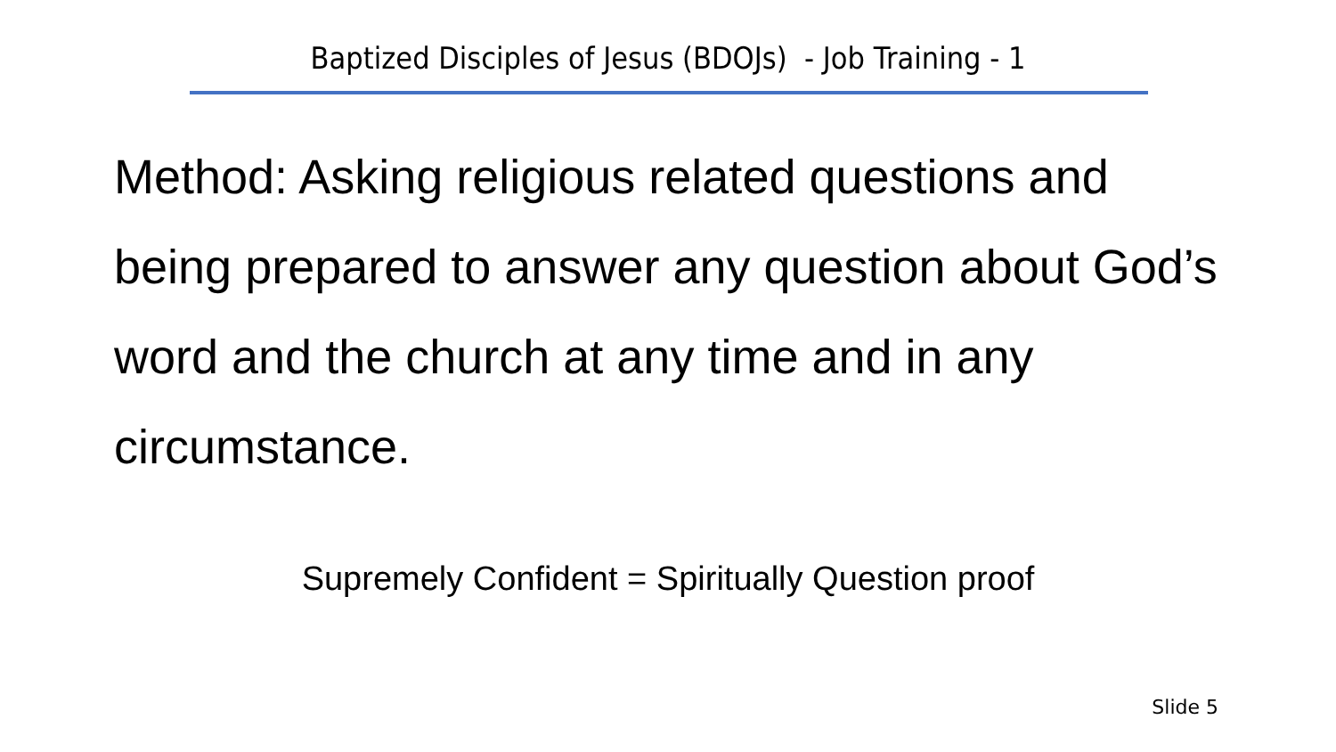Baptized Disciples of Jesus (BDOJs) - Job Training - 1
Method: Asking religious related questions and being prepared to answer any question about God’s word and the church at any time and in any circumstance.
Supremely Confident = Spiritually Question proof
Slide 5